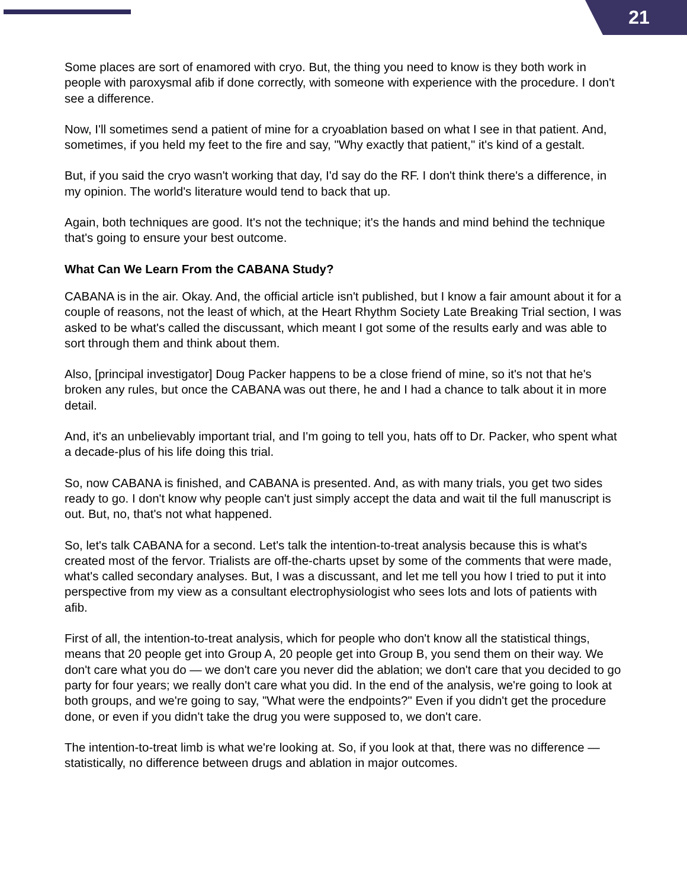21
Some places are sort of enamored with cryo. But, the thing you need to know is they both work in people with paroxysmal afib if done correctly, with someone with experience with the procedure. I don't see a difference.
Now, I'll sometimes send a patient of mine for a cryoablation based on what I see in that patient. And, sometimes, if you held my feet to the fire and say, "Why exactly that patient," it's kind of a gestalt.
But, if you said the cryo wasn't working that day, I'd say do the RF. I don't think there's a difference, in my opinion. The world's literature would tend to back that up.
Again, both techniques are good. It's not the technique; it's the hands and mind behind the technique that's going to ensure your best outcome.
What Can We Learn From the CABANA Study?
CABANA is in the air. Okay. And, the official article isn't published, but I know a fair amount about it for a couple of reasons, not the least of which, at the Heart Rhythm Society Late Breaking Trial section, I was asked to be what's called the discussant, which meant I got some of the results early and was able to sort through them and think about them.
Also, [principal investigator] Doug Packer happens to be a close friend of mine, so it's not that he's broken any rules, but once the CABANA was out there, he and I had a chance to talk about it in more detail.
And, it's an unbelievably important trial, and I'm going to tell you, hats off to Dr. Packer, who spent what a decade-plus of his life doing this trial.
So, now CABANA is finished, and CABANA is presented. And, as with many trials, you get two sides ready to go. I don't know why people can't just simply accept the data and wait til the full manuscript is out. But, no, that's not what happened.
So, let's talk CABANA for a second. Let's talk the intention-to-treat analysis because this is what's created most of the fervor. Trialists are off-the-charts upset by some of the comments that were made, what's called secondary analyses. But, I was a discussant, and let me tell you how I tried to put it into perspective from my view as a consultant electrophysiologist who sees lots and lots of patients with afib.
First of all, the intention-to-treat analysis, which for people who don't know all the statistical things, means that 20 people get into Group A, 20 people get into Group B, you send them on their way. We don't care what you do — we don't care you never did the ablation; we don't care that you decided to go party for four years; we really don't care what you did. In the end of the analysis, we're going to look at both groups, and we're going to say, "What were the endpoints?" Even if you didn't get the procedure done, or even if you didn't take the drug you were supposed to, we don't care.
The intention-to-treat limb is what we're looking at. So, if you look at that, there was no difference — statistically, no difference between drugs and ablation in major outcomes.